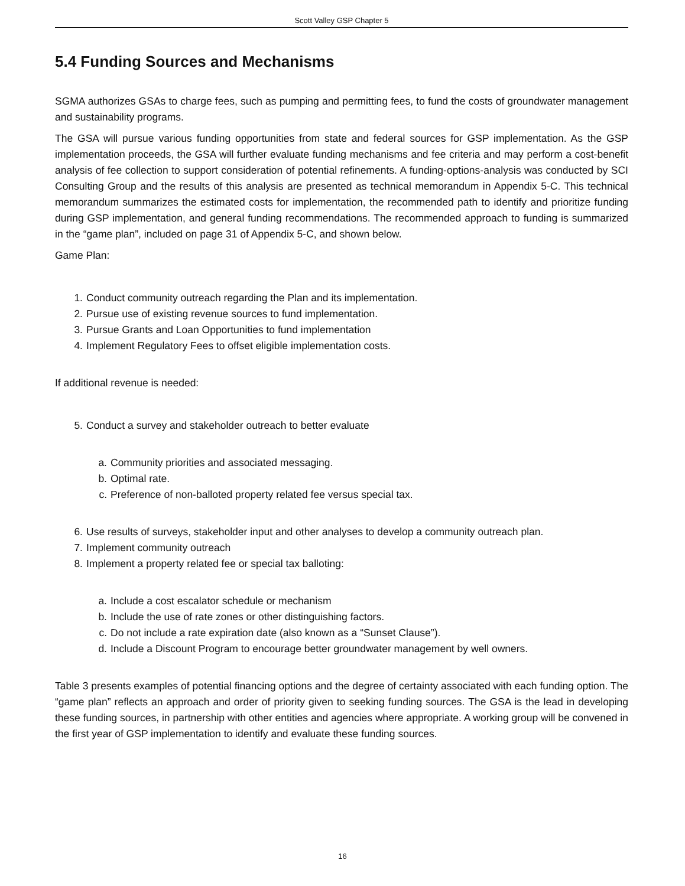Scott Valley GSP Chapter 5
5.4 Funding Sources and Mechanisms
SGMA authorizes GSAs to charge fees, such as pumping and permitting fees, to fund the costs of groundwater management and sustainability programs.
The GSA will pursue various funding opportunities from state and federal sources for GSP implementation. As the GSP implementation proceeds, the GSA will further evaluate funding mechanisms and fee criteria and may perform a cost-benefit analysis of fee collection to support consideration of potential refinements. A funding-options-analysis was conducted by SCI Consulting Group and the results of this analysis are presented as technical memorandum in Appendix 5-C. This technical memorandum summarizes the estimated costs for implementation, the recommended path to identify and prioritize funding during GSP implementation, and general funding recommendations. The recommended approach to funding is summarized in the “game plan”, included on page 31 of Appendix 5-C, and shown below.
Game Plan:
1. Conduct community outreach regarding the Plan and its implementation.
2. Pursue use of existing revenue sources to fund implementation.
3. Pursue Grants and Loan Opportunities to fund implementation
4. Implement Regulatory Fees to offset eligible implementation costs.
If additional revenue is needed:
5. Conduct a survey and stakeholder outreach to better evaluate
a. Community priorities and associated messaging.
b. Optimal rate.
c. Preference of non-balloted property related fee versus special tax.
6. Use results of surveys, stakeholder input and other analyses to develop a community outreach plan.
7. Implement community outreach
8. Implement a property related fee or special tax balloting:
a. Include a cost escalator schedule or mechanism
b. Include the use of rate zones or other distinguishing factors.
c. Do not include a rate expiration date (also known as a “Sunset Clause”).
d. Include a Discount Program to encourage better groundwater management by well owners.
Table 3 presents examples of potential financing options and the degree of certainty associated with each funding option. The “game plan” reflects an approach and order of priority given to seeking funding sources. The GSA is the lead in developing these funding sources, in partnership with other entities and agencies where appropriate. A working group will be convened in the first year of GSP implementation to identify and evaluate these funding sources.
16